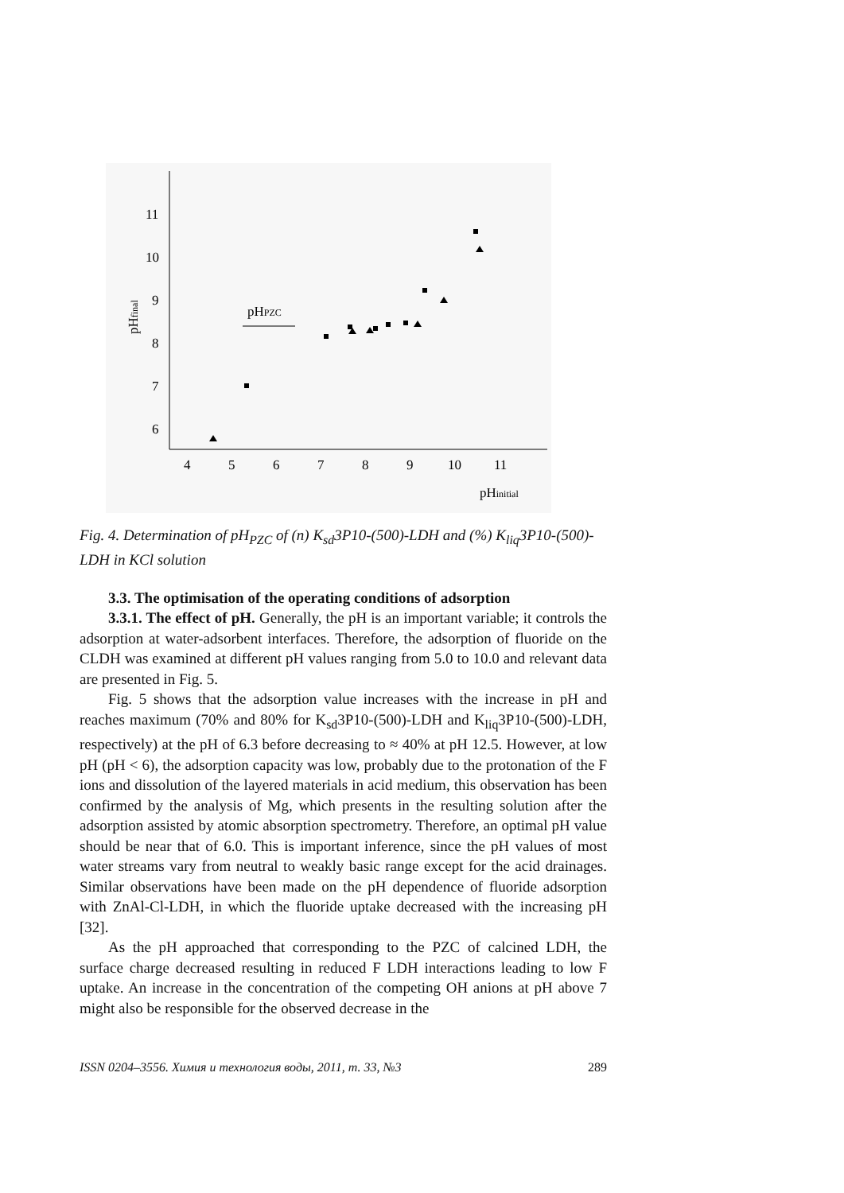11
10
9
8
7
6
4
5
6
7
8
9
10
11
pHinitial
pHfinal
pHPZC
Fig. 4. Determination of pH<sub>PZC</sub> of (n) K<sub>sd</sub>3P10-(500)-LDH and (%) K<sub>liq</sub>3P10-(500)-LDH in KCl solution
3.3. The optimisation of the operating conditions of adsorption
3.3.1. The effect of pH. Generally, the pH is an important variable; it controls the adsorption at water-adsorbent interfaces. Therefore, the adsorption of fluoride on the CLDH was examined at different pH values ranging from 5.0 to 10.0 and relevant data are presented in Fig. 5.
Fig. 5 shows that the adsorption value increases with the increase in pH and reaches maximum (70% and 80% for K<sub>sd</sub>3P10-(500)-LDH and K<sub>liq</sub>3P10-(500)-LDH, respectively) at the pH of 6.3 before decreasing to ≈ 40% at pH 12.5. However, at low pH (pH < 6), the adsorption capacity was low, probably due to the protonation of the F ions and dissolution of the layered materials in acid medium, this observation has been confirmed by the analysis of Mg, which presents in the resulting solution after the adsorption assisted by atomic absorption spectrometry. Therefore, an optimal pH value should be near that of 6.0. This is important inference, since the pH values of most water streams vary from neutral to weakly basic range except for the acid drainages. Similar observations have been made on the pH dependence of fluoride adsorption with ZnAl-Cl-LDH, in which the fluoride uptake decreased with the increasing pH [32].
As the pH approached that corresponding to the PZC of calcined LDH, the surface charge decreased resulting in reduced F LDH interactions leading to low F uptake. An increase in the concentration of the competing OH anions at pH above 7 might also be responsible for the observed decrease in the
ISSN 0204–3556. Химия и технология воды, 2011, т. 33, №3 289